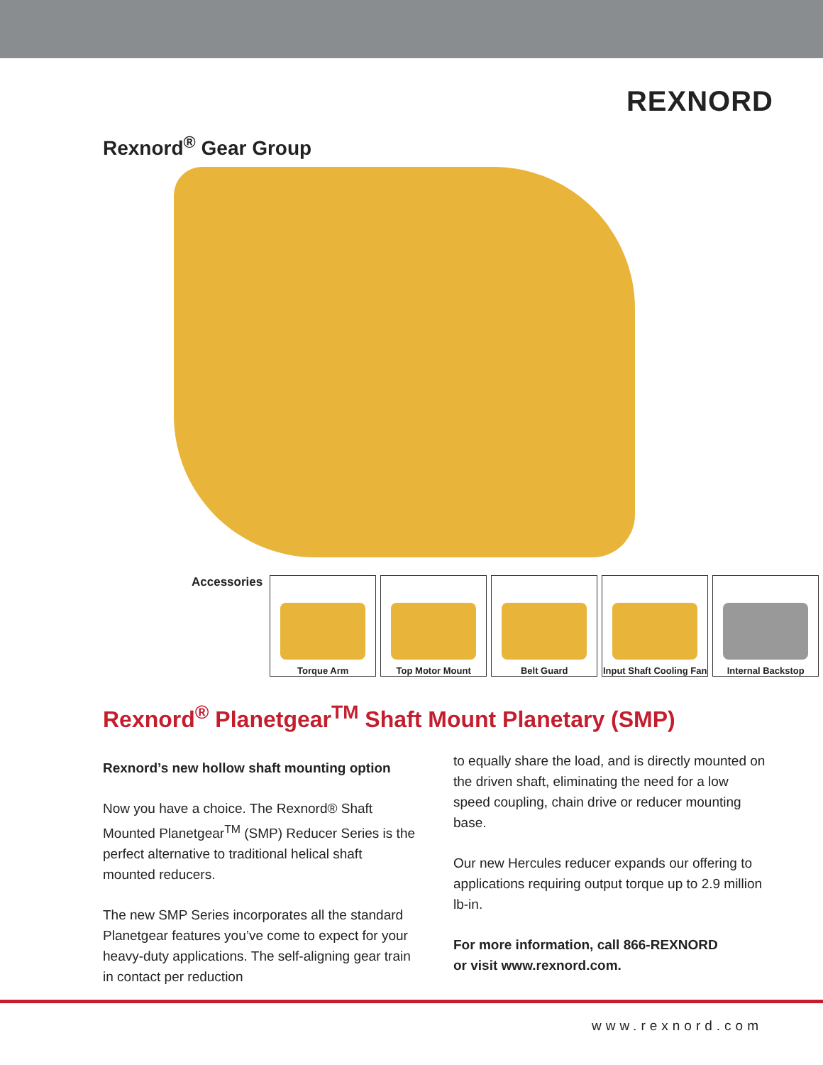REXNORD
Rexnord<sup>®</sup> Gear Group
Accessories
Torque Arm Top Motor Mount Belt Guard Input Shaft Cooling Fan
Internal Backstop
Rexnord<sup>®</sup> Planetgear<sup>TM</sup> Shaft Mount Planetary (SMP)
Rexnord’s new hollow shaft mounting option
Now you have a choice. The Rexnord® Shaft Mounted Planetgear<sup>TM</sup> (SMP) Reducer Series is the perfect alternative to traditional helical shaft mounted reducers.
The new SMP Series incorporates all the standard Planetgear features you’ve come to expect for your heavy-duty applications. The self-aligning gear train in contact per reduction
to equally share the load, and is directly mounted on the driven shaft, eliminating the need for a low speed coupling, chain drive or reducer mounting base.
Our new Hercules reducer expands our offering to applications requiring output torque up to 2.9 million lb-in.
For more information, call 866-REXNORD
or visit www.rexnord.com.
www.rexnord.com